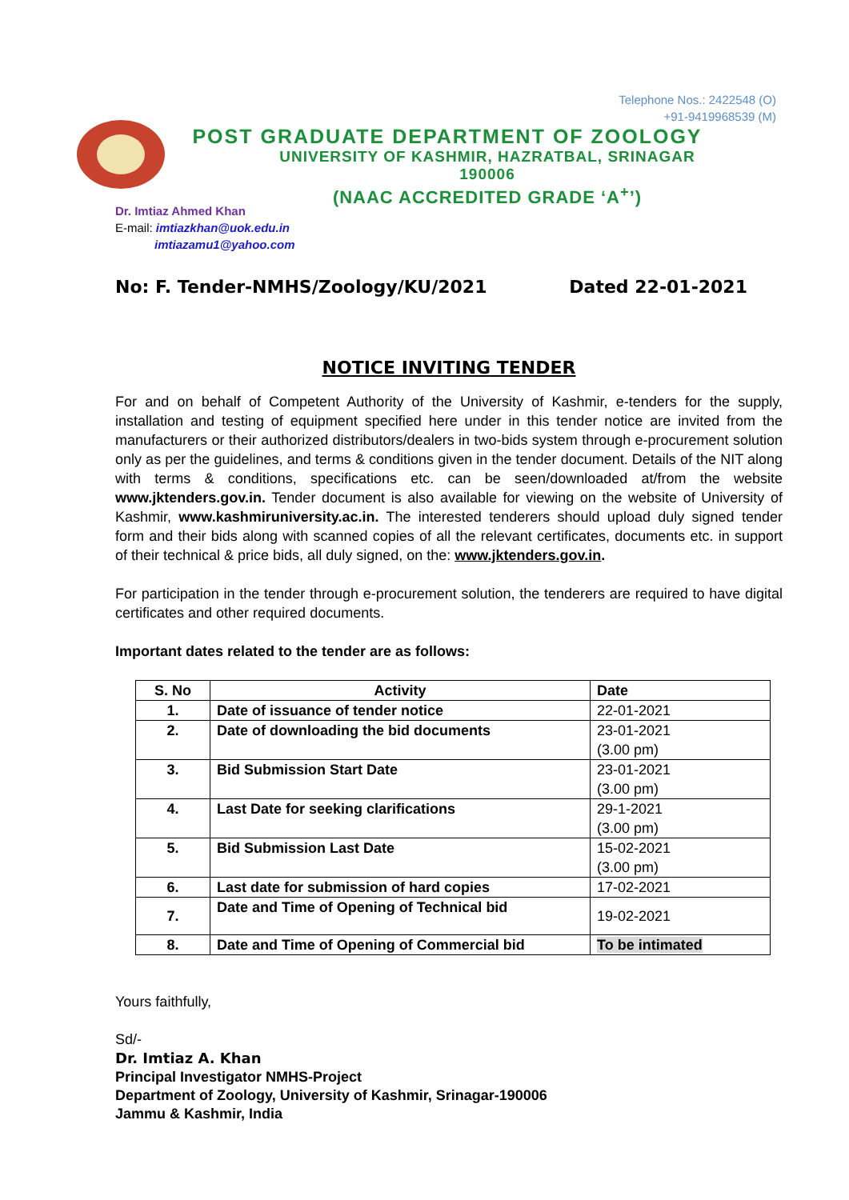Telephone Nos.: 2422548 (O)
+91-9419968539 (M)
POST GRADUATE DEPARTMENT OF ZOOLOGY
UNIVERSITY OF KASHMIR, HAZRATBAL, SRINAGAR 190006
(NAAC ACCREDITED GRADE ‘A<sup>+</sup>’)
Dr. Imtiaz Ahmed Khan
E-mail: imtiazkhan@uok.edu.in
imtiazamu1@yahoo.com
No: F. Tender-NMHS/Zoology/KU/2021 Dated 22-01-2021
NOTICE INVITING TENDER
For and on behalf of Competent Authority of the University of Kashmir, e-tenders for the supply, installation and testing of equipment specified here under in this tender notice are invited from the manufacturers or their authorized distributors/dealers in two-bids system through e-procurement solution only as per the guidelines, and terms & conditions given in the tender document. Details of the NIT along with terms & conditions, specifications etc. can be seen/downloaded at/from the website www.jktenders.gov.in. Tender document is also available for viewing on the website of University of Kashmir, www.kashmiruniversity.ac.in. The interested tenderers should upload duly signed tender form and their bids along with scanned copies of all the relevant certificates, documents etc. in support of their technical & price bids, all duly signed, on the: www.jktenders.gov.in.
For participation in the tender through e-procurement solution, the tenderers are required to have digital certificates and other required documents.
Important dates related to the tender are as follows:
| S. No | Activity | Date |
| --- | --- | --- |
| 1. | Date of issuance of tender notice | 22-01-2021 |
| 2. | Date of downloading the bid documents | 23-01-2021 (3.00 pm) |
| 3. | Bid Submission Start Date | 23-01-2021 (3.00 pm) |
| 4. | Last Date for seeking clarifications | 29-1-2021 (3.00 pm) |
| 5. | Bid Submission Last Date | 15-02-2021 (3.00 pm) |
| 6. | Last date for submission of hard copies | 17-02-2021 |
| 7. | Date and Time of Opening of Technical bid | 19-02-2021 |
| 8. | Date and Time of Opening of Commercial bid | To be intimated |
Yours faithfully,
Sd/-
Dr. Imtiaz A. Khan
Principal Investigator NMHS-Project
Department of Zoology, University of Kashmir, Srinagar-190006
Jammu & Kashmir, India